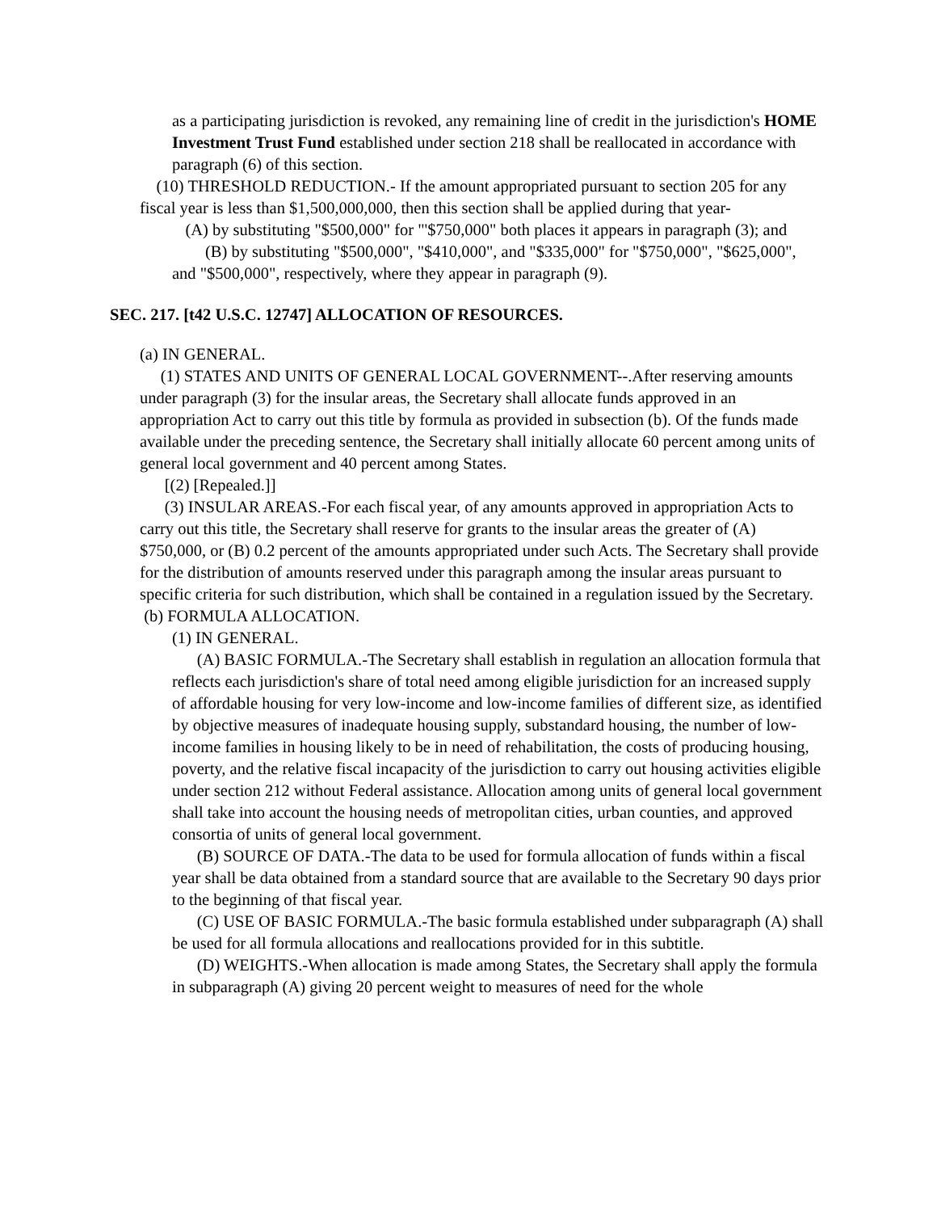as a participating jurisdiction is revoked, any remaining line of credit in the jurisdiction's HOME Investment Trust Fund established under section 218 shall be reallocated in accordance with paragraph (6) of this section.
(10) THRESHOLD REDUCTION.- If the amount appropriated pursuant to section 205 for any fiscal year is less than $1,500,000,000, then this section shall be applied during that year-
(A) by substituting "$500,000" for "'$750,000" both places it appears in paragraph (3); and
(B) by substituting "$500,000", "$410,000", and "$335,000" for "$750,000", "$625,000", and "$500,000", respectively, where they appear in paragraph (9).
SEC. 217. [t42 U.S.C. 12747] ALLOCATION OF RESOURCES.
(a) IN GENERAL.
(1) STATES AND UNITS OF GENERAL LOCAL GOVERNMENT--.After reserving amounts under paragraph (3) for the insular areas, the Secretary shall allocate funds approved in an appropriation Act to carry out this title by formula as provided in subsection (b). Of the funds made available under the preceding sentence, the Secretary shall initially allocate 60 percent among units of general local government and 40 percent among States.
[(2) [Repealed.]]
(3) INSULAR AREAS.-For each fiscal year, of any amounts approved in appropriation Acts to carry out this title, the Secretary shall reserve for grants to the insular areas the greater of (A) $750,000, or (B) 0.2 percent of the amounts appropriated under such Acts. The Secretary shall provide for the distribution of amounts reserved under this paragraph among the insular areas pursuant to specific criteria for such distribution, which shall be contained in a regulation issued by the Secretary.
(b) FORMULA ALLOCATION.
(1) IN GENERAL.
(A) BASIC FORMULA.-The Secretary shall establish in regulation an allocation formula that reflects each jurisdiction's share of total need among eligible jurisdiction for an increased supply of affordable housing for very low-income and low-income families of different size, as identified by objective measures of inadequate housing supply, substandard housing, the number of low-income families in housing likely to be in need of rehabilitation, the costs of producing housing, poverty, and the relative fiscal incapacity of the jurisdiction to carry out housing activities eligible under section 212 without Federal assistance. Allocation among units of general local government shall take into account the housing needs of metropolitan cities, urban counties, and approved consortia of units of general local government.
(B) SOURCE OF DATA.-The data to be used for formula allocation of funds within a fiscal year shall be data obtained from a standard source that are available to the Secretary 90 days prior to the beginning of that fiscal year.
(C) USE OF BASIC FORMULA.-The basic formula established under subparagraph (A) shall be used for all formula allocations and reallocations provided for in this subtitle.
(D) WEIGHTS.-When allocation is made among States, the Secretary shall apply the formula in subparagraph (A) giving 20 percent weight to measures of need for the whole